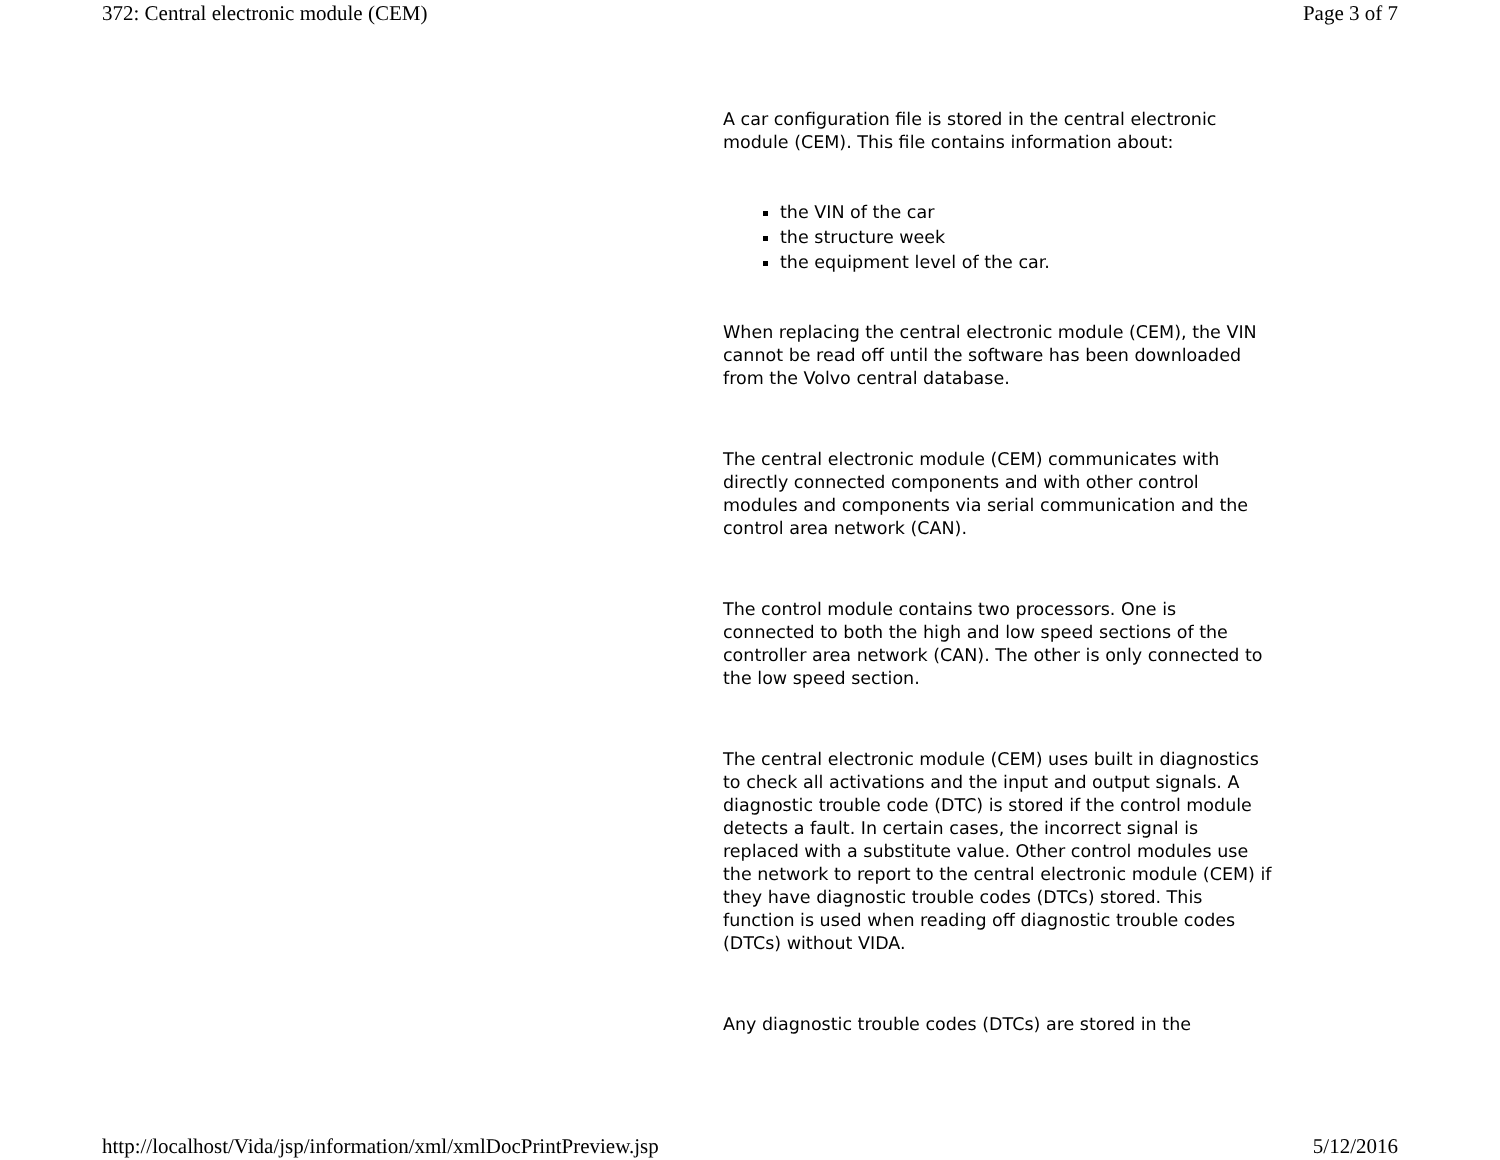372: Central electronic module (CEM) Page 3 of 7
A car configuration file is stored in the central electronic module (CEM). This file contains information about:
the VIN of the car
the structure week
the equipment level of the car.
When replacing the central electronic module (CEM), the VIN cannot be read off until the software has been downloaded from the Volvo central database.
The central electronic module (CEM) communicates with directly connected components and with other control modules and components via serial communication and the control area network (CAN).
The control module contains two processors. One is connected to both the high and low speed sections of the controller area network (CAN). The other is only connected to the low speed section.
The central electronic module (CEM) uses built in diagnostics to check all activations and the input and output signals. A diagnostic trouble code (DTC) is stored if the control module detects a fault. In certain cases, the incorrect signal is replaced with a substitute value. Other control modules use the network to report to the central electronic module (CEM) if they have diagnostic trouble codes (DTCs) stored. This function is used when reading off diagnostic trouble codes (DTCs) without VIDA.
Any diagnostic trouble codes (DTCs) are stored in the
http://localhost/Vida/jsp/information/xml/xmlDocPrintPreview.jsp 5/12/2016